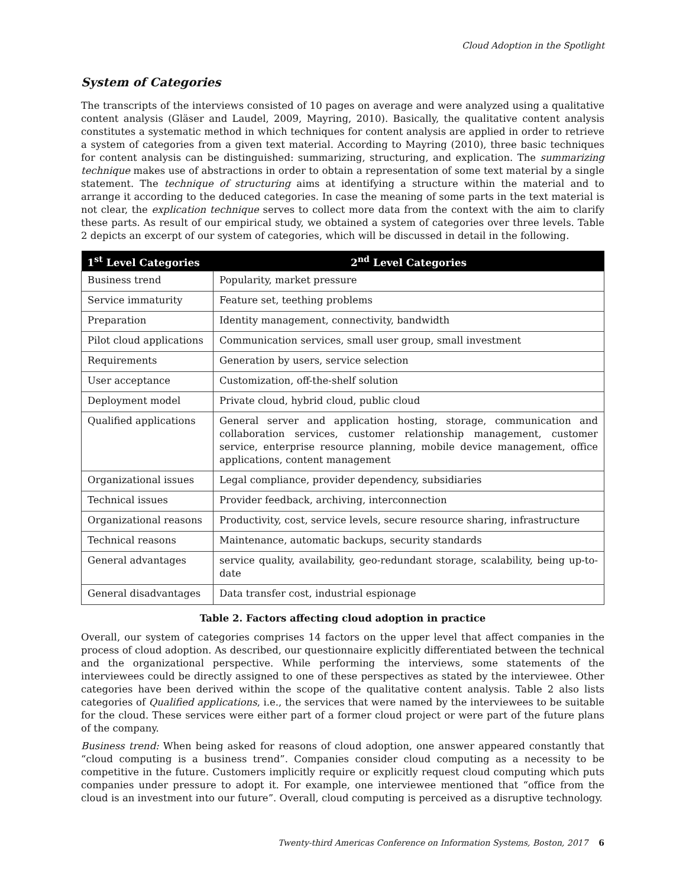Cloud Adoption in the Spotlight
System of Categories
The transcripts of the interviews consisted of 10 pages on average and were analyzed using a qualitative content analysis (Gläser and Laudel, 2009, Mayring, 2010). Basically, the qualitative content analysis constitutes a systematic method in which techniques for content analysis are applied in order to retrieve a system of categories from a given text material. According to Mayring (2010), three basic techniques for content analysis can be distinguished: summarizing, structuring, and explication. The summarizing technique makes use of abstractions in order to obtain a representation of some text material by a single statement. The technique of structuring aims at identifying a structure within the material and to arrange it according to the deduced categories. In case the meaning of some parts in the text material is not clear, the explication technique serves to collect more data from the context with the aim to clarify these parts. As result of our empirical study, we obtained a system of categories over three levels. Table 2 depicts an excerpt of our system of categories, which will be discussed in detail in the following.
| 1<sup>st</sup> Level Categories | 2<sup>nd</sup> Level Categories |
| --- | --- |
| Business trend | Popularity, market pressure |
| Service immaturity | Feature set, teething problems |
| Preparation | Identity management, connectivity, bandwidth |
| Pilot cloud applications | Communication services, small user group, small investment |
| Requirements | Generation by users, service selection |
| User acceptance | Customization, off-the-shelf solution |
| Deployment model | Private cloud, hybrid cloud, public cloud |
| Qualified applications | General server and application hosting, storage, communication and collaboration services, customer relationship management, customer service, enterprise resource planning, mobile device management, office applications, content management |
| Organizational issues | Legal compliance, provider dependency, subsidiaries |
| Technical issues | Provider feedback, archiving, interconnection |
| Organizational reasons | Productivity, cost, service levels, secure resource sharing, infrastructure |
| Technical reasons | Maintenance, automatic backups, security standards |
| General advantages | service quality, availability, geo-redundant storage, scalability, being up-to-date |
| General disadvantages | Data transfer cost, industrial espionage |
Table 2. Factors affecting cloud adoption in practice
Overall, our system of categories comprises 14 factors on the upper level that affect companies in the process of cloud adoption. As described, our questionnaire explicitly differentiated between the technical and the organizational perspective. While performing the interviews, some statements of the interviewees could be directly assigned to one of these perspectives as stated by the interviewee. Other categories have been derived within the scope of the qualitative content analysis. Table 2 also lists categories of Qualified applications, i.e., the services that were named by the interviewees to be suitable for the cloud. These services were either part of a former cloud project or were part of the future plans of the company.
Business trend: When being asked for reasons of cloud adoption, one answer appeared constantly that “cloud computing is a business trend”. Companies consider cloud computing as a necessity to be competitive in the future. Customers implicitly require or explicitly request cloud computing which puts companies under pressure to adopt it. For example, one interviewee mentioned that “office from the cloud is an investment into our future”. Overall, cloud computing is perceived as a disruptive technology.
Twenty-third Americas Conference on Information Systems, Boston, 2017 6